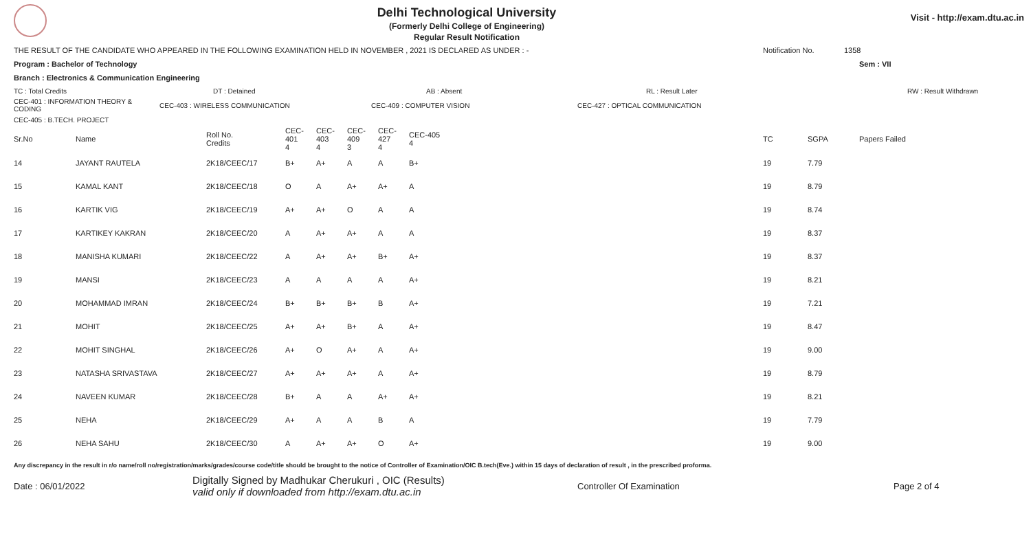Delhi Technological University
(Formerly Delhi College of Engineering)
Regular Result Notification
Visit - http://exam.dtu.ac.in
THE RESULT OF THE CANDIDATE WHO APPEARED IN THE FOLLOWING EXAMINATION HELD IN NOVEMBER , 2021 IS DECLARED AS UNDER : - Notification No. 1358
Program : Bachelor of Technology Sem : VII
Branch : Electronics & Communication Engineering
TC : Total Credits DT : Detained AB : Absent RL : Result Later RW : Result Withdrawn
CEC-401 : INFORMATION THEORY & CODING CEC-403 : WIRELESS COMMUNICATION CEC-409 : COMPUTER VISION CEC-427 : OPTICAL COMMUNICATION
CEC-405 : B.TECH. PROJECT
| Sr.No | Name | Roll No. Credits | CEC-401 4 | CEC-403 4 | CEC-409 3 | CEC-427 4 | CEC-405 4 | TC | SGPA | Papers Failed |
| --- | --- | --- | --- | --- | --- | --- | --- | --- | --- | --- |
| 14 | JAYANT RAUTELA | 2K18/CEEC/17 | B+ | A+ | A | A | B+ | 19 | 7.79 | |
| 15 | KAMAL KANT | 2K18/CEEC/18 | O | A | A+ | A+ | A | 19 | 8.79 | |
| 16 | KARTIK VIG | 2K18/CEEC/19 | A+ | A+ | O | A | A | 19 | 8.74 | |
| 17 | KARTIKEY KAKRAN | 2K18/CEEC/20 | A | A+ | A+ | A | A | 19 | 8.37 | |
| 18 | MANISHA KUMARI | 2K18/CEEC/22 | A | A+ | A+ | B+ | A+ | 19 | 8.37 | |
| 19 | MANSI | 2K18/CEEC/23 | A | A | A | A | A+ | 19 | 8.21 | |
| 20 | MOHAMMAD IMRAN | 2K18/CEEC/24 | B+ | B+ | B+ | B | A+ | 19 | 7.21 | |
| 21 | MOHIT | 2K18/CEEC/25 | A+ | A+ | B+ | A | A+ | 19 | 8.47 | |
| 22 | MOHIT SINGHAL | 2K18/CEEC/26 | A+ | O | A+ | A | A+ | 19 | 9.00 | |
| 23 | NATASHA SRIVASTAVA | 2K18/CEEC/27 | A+ | A+ | A+ | A | A+ | 19 | 8.79 | |
| 24 | NAVEEN KUMAR | 2K18/CEEC/28 | B+ | A | A | A+ | A+ | 19 | 8.21 | |
| 25 | NEHA | 2K18/CEEC/29 | A+ | A | A | B | A | 19 | 7.79 | |
| 26 | NEHA SAHU | 2K18/CEEC/30 | A | A+ | A+ | O | A+ | 19 | 9.00 | |
Any discrepancy in the result in r/o name/roll no/registration/marks/grades/course code/title should be brought to the notice of Controller of Examination/OIC B.tech(Eve.) within 15 days of declaration of result , in the prescribed proforma.
Date : 06/01/2022 Digitally Signed by Madhukar Cherukuri , OIC (Results)
valid only if downloaded from http://exam.dtu.ac.in Controller Of Examination Page 2 of 4